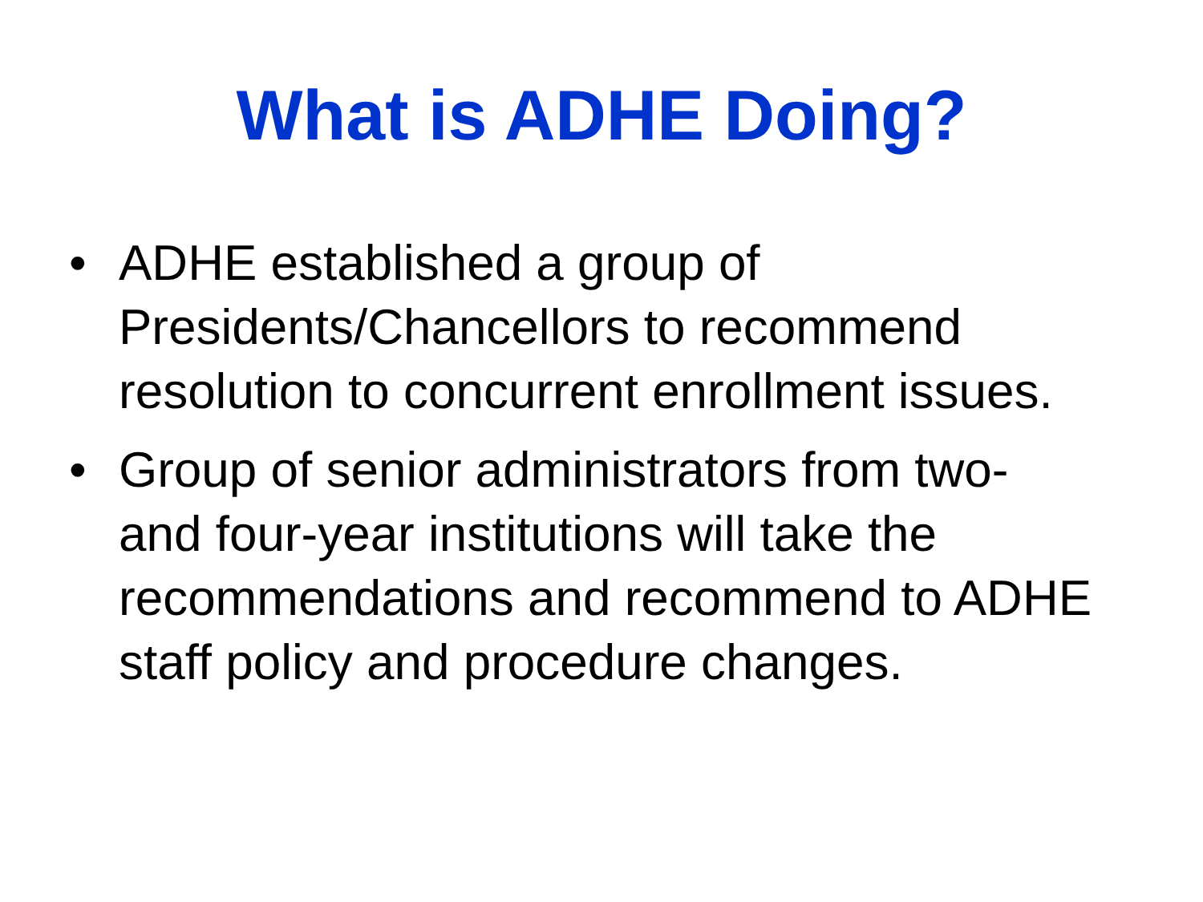What is ADHE Doing?
• ADHE established a group of Presidents/Chancellors to recommend resolution to concurrent enrollment issues.
• Group of senior administrators from two-
and four-year institutions will take the recommendations and recommend to ADHE staff policy and procedure changes.